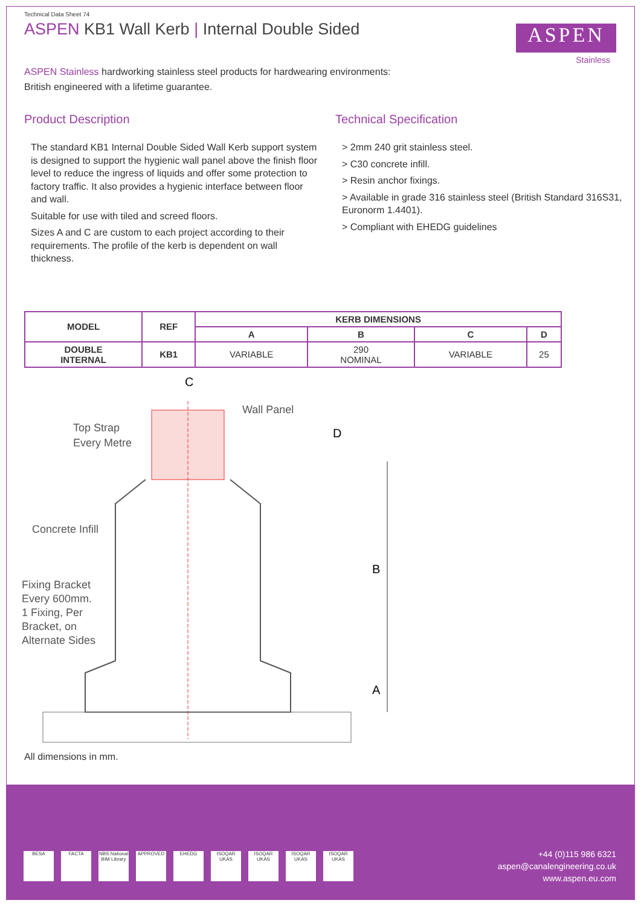Technical Data Sheet 74
ASPEN KB1 Wall Kerb | Internal Double Sided
ASPEN
Stainless
ASPEN Stainless hardworking stainless steel products for hardwearing environments:
British engineered with a lifetime guarantee.
Product Description
The standard KB1 Internal Double Sided Wall Kerb support system is designed to support the hygienic wall panel above the finish floor level to reduce the ingress of liquids and offer some protection to factory traffic. It also provides a hygienic interface between floor and wall.
Suitable for use with tiled and screed floors.
Sizes A and C are custom to each project according to their requirements. The profile of the kerb is dependent on wall thickness.
Technical Specification
> 2mm 240 grit stainless steel.
> C30 concrete infill.
> Resin anchor fixings.
> Available in grade 316 stainless steel (British Standard 316S31, Euronorm 1.4401).
> Compliant with EHEDG guidelines
| MODEL | REF | KERB DIMENSIONS | | | |
| --- | --- | --- | --- | --- | --- |
| | | A | B | C | D |
| DOUBLE INTERNAL | KB1 | VARIABLE | 290 NOMINAL | VARIABLE | 25 |
C
Wall Panel
Top Strap
Every Metre
D
Concrete Infill
B
Fixing Bracket
Every 600mm.
1 Fixing, Per
Bracket, on
Alternate Sides
A
All dimensions in mm.
BESA FACTA NBS National BIM Library
APPROVED EHEDG ISOQAR UKAS
ISOQAR UKAS
ISOQAR UKAS
ISOQAR UKAS
+44 (0)115 986 6321
aspen@canalengineering.co.uk
www.aspen.eu.com